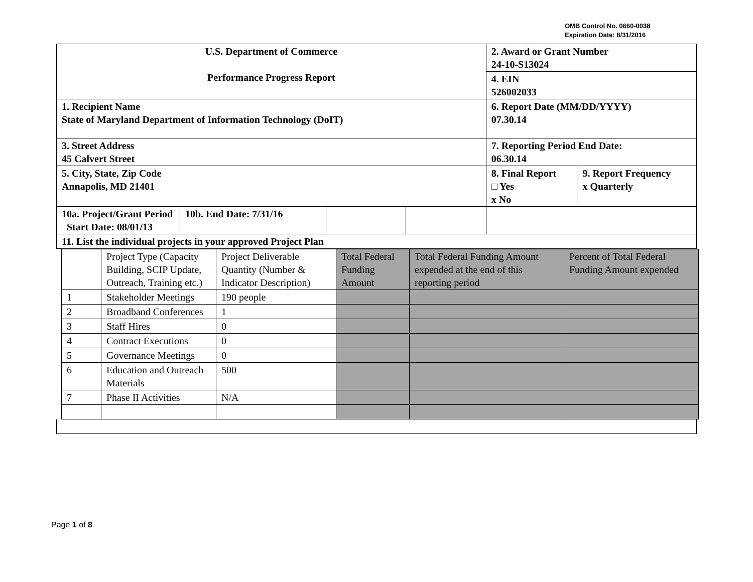OMB Control No. 0660-0038
Expiration Date: 8/31/2016
| U.S. Department of Commerce Performance Progress Report | | | | 2. Award or Grant Number 24-10-S13024 | |
| | | | | 4. EIN 526002033 | |
| 1. Recipient Name State of Maryland Department of Information Technology (DoIT) | | | | 6. Report Date (MM/DD/YYYY) 07.30.14 | |
| 3. Street Address 45 Calvert Street | | | | 7. Reporting Period End Date: 06.30.14 | |
| 5. City, State, Zip Code Annapolis, MD 21401 | | | | 8. Final Report □ Yes x No | 9. Report Frequency x Quarterly |
| 10a. Project/Grant Period Start Date: 08/01/13 | 10b. End Date: 7/31/16 | | | | |
| 11. List the individual projects in your approved Project Plan | | | | | |
| | Project Type (Capacity Building, SCIP Update, Outreach, Training etc.) | Project Deliverable Quantity (Number & Indicator Description) | Total Federal Funding Amount | Total Federal Funding Amount expended at the end of this reporting period | Percent of Total Federal Funding Amount expended |
| 1 | Stakeholder Meetings | 190 people | | | |
| 2 | Broadband Conferences | 1 | | | |
| 3 | Staff Hires | 0 | | | |
| 4 | Contract Executions | 0 | | | |
| 5 | Governance Meetings | 0 | | | |
| 6 | Education and Outreach Materials | 500 | | | |
| 7 | Phase II Activities | N/A | | | |
Page 1 of 8